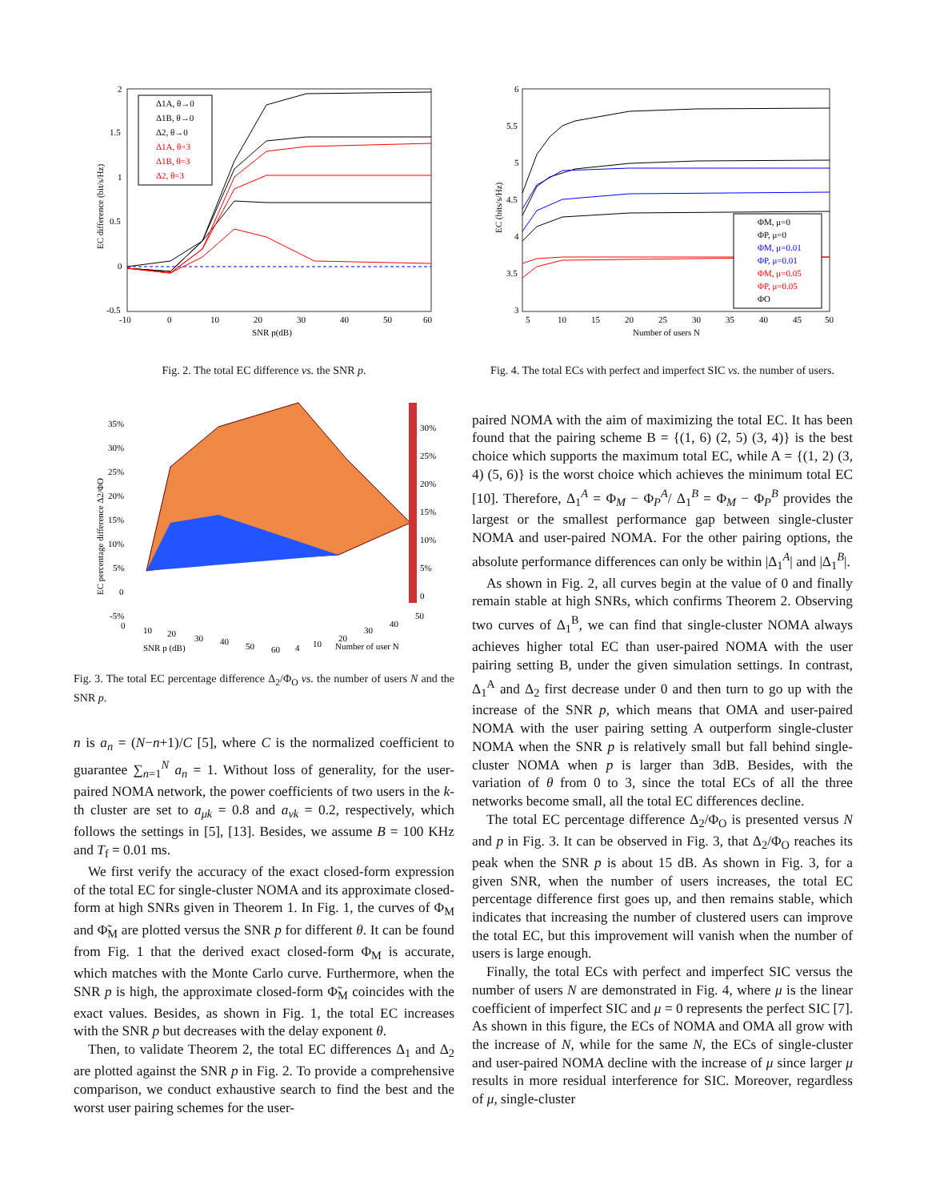Δ1A, θ→0
Δ1B, θ→0
Δ2, θ→0
Δ1A, θ=3
Δ1B, θ=3
Δ2, θ=3
2
1.5
1
0.5
0
-0.5
-10
0
10
20
30
40
50
60
SNR p(dB)
EC difference (bit/s/Hz)
Fig. 2. The total EC difference vs. the SNR p.
35%
30%
25%
20%
15%
10%
5%
0
-5%
30%
25%
20%
15%
10%
5%
0
0
10
20
30
40
50
60
SNR p (dB)
4
10
20
30
40
50
Number of user N
EC percentage difference Δ2/ΦO
Fig. 3. The total EC percentage difference Δ<sub>2</sub>/Φ<sub>O</sub> vs. the number of users N and the SNR p.
n is a<sub>n</sub> = (N−n+1)/C [5], where C is the normalized coefficient to guarantee ∑<sub>n=1</sub><sup>N</sup> a<sub>n</sub> = 1. Without loss of generality, for the user-paired NOMA network, the power coefficients of two users in the k-th cluster are set to a<sub>μk</sub> = 0.8 and a<sub>vk</sub> = 0.2, respectively, which follows the settings in [5], [13]. Besides, we assume B = 100 KHz and T<sub>f</sub> = 0.01 ms.
We first verify the accuracy of the exact closed-form expression of the total EC for single-cluster NOMA and its approximate closed-form at high SNRs given in Theorem 1. In Fig. 1, the curves of Φ<sub>M</sub> and Φ̃<sub>M</sub> are plotted versus the SNR p for different θ. It can be found from Fig. 1 that the derived exact closed-form Φ<sub>M</sub> is accurate, which matches with the Monte Carlo curve. Furthermore, when the SNR p is high, the approximate closed-form Φ̃<sub>M</sub> coincides with the exact values. Besides, as shown in Fig. 1, the total EC increases with the SNR p but decreases with the delay exponent θ.
Then, to validate Theorem 2, the total EC differences Δ<sub>1</sub> and Δ<sub>2</sub> are plotted against the SNR p in Fig. 2. To provide a comprehensive comparison, we conduct exhaustive search to find the best and the worst user pairing schemes for the user-
ΦM, μ=0
ΦP, μ=0
ΦM, μ=0.01
ΦP, μ=0.01
ΦM, μ=0.05
ΦP, μ=0.05
ΦO
6
5.5
5
4.5
4
3.5
3
5
10
15
20
25
30
35
40
45
50
Number of users N
EC (bits/s/Hz)
Fig. 4. The total ECs with perfect and imperfect SIC vs. the number of users.
paired NOMA with the aim of maximizing the total EC. It has been found that the pairing scheme B = {(1, 6) (2, 5) (3, 4)} is the best choice which supports the maximum total EC, while A = {(1, 2) (3, 4) (5, 6)} is the worst choice which achieves the minimum total EC [10]. Therefore, Δ<sub>1</sub><sup>A</sup> = Φ<sub>M</sub> − Φ<sub>P</sub><sup>A</sup>/ Δ<sub>1</sub><sup>B</sup> = Φ<sub>M</sub> − Φ<sub>P</sub><sup>B</sup> provides the largest or the smallest performance gap between single-cluster NOMA and user-paired NOMA. For the other pairing options, the absolute performance differences can only be within |Δ<sub>1</sub><sup>A</sup>| and |Δ<sub>1</sub><sup>B</sup>|.
As shown in Fig. 2, all curves begin at the value of 0 and finally remain stable at high SNRs, which confirms Theorem 2. Observing two curves of Δ<sub>1</sub><sup>B</sup>, we can find that single-cluster NOMA always achieves higher total EC than user-paired NOMA with the user pairing setting B, under the given simulation settings. In contrast, Δ<sub>1</sub><sup>A</sup> and Δ<sub>2</sub> first decrease under 0 and then turn to go up with the increase of the SNR p, which means that OMA and user-paired NOMA with the user pairing setting A outperform single-cluster NOMA when the SNR p is relatively small but fall behind single-cluster NOMA when p is larger than 3dB. Besides, with the variation of θ from 0 to 3, since the total ECs of all the three networks become small, all the total EC differences decline.
The total EC percentage difference Δ<sub>2</sub>/Φ<sub>O</sub> is presented versus N and p in Fig. 3. It can be observed in Fig. 3, that Δ<sub>2</sub>/Φ<sub>O</sub> reaches its peak when the SNR p is about 15 dB. As shown in Fig. 3, for a given SNR, when the number of users increases, the total EC percentage difference first goes up, and then remains stable, which indicates that increasing the number of clustered users can improve the total EC, but this improvement will vanish when the number of users is large enough.
Finally, the total ECs with perfect and imperfect SIC versus the number of users N are demonstrated in Fig. 4, where μ is the linear coefficient of imperfect SIC and μ = 0 represents the perfect SIC [7]. As shown in this figure, the ECs of NOMA and OMA all grow with the increase of N, while for the same N, the ECs of single-cluster and user-paired NOMA decline with the increase of μ since larger μ results in more residual interference for SIC. Moreover, regardless of μ, single-cluster